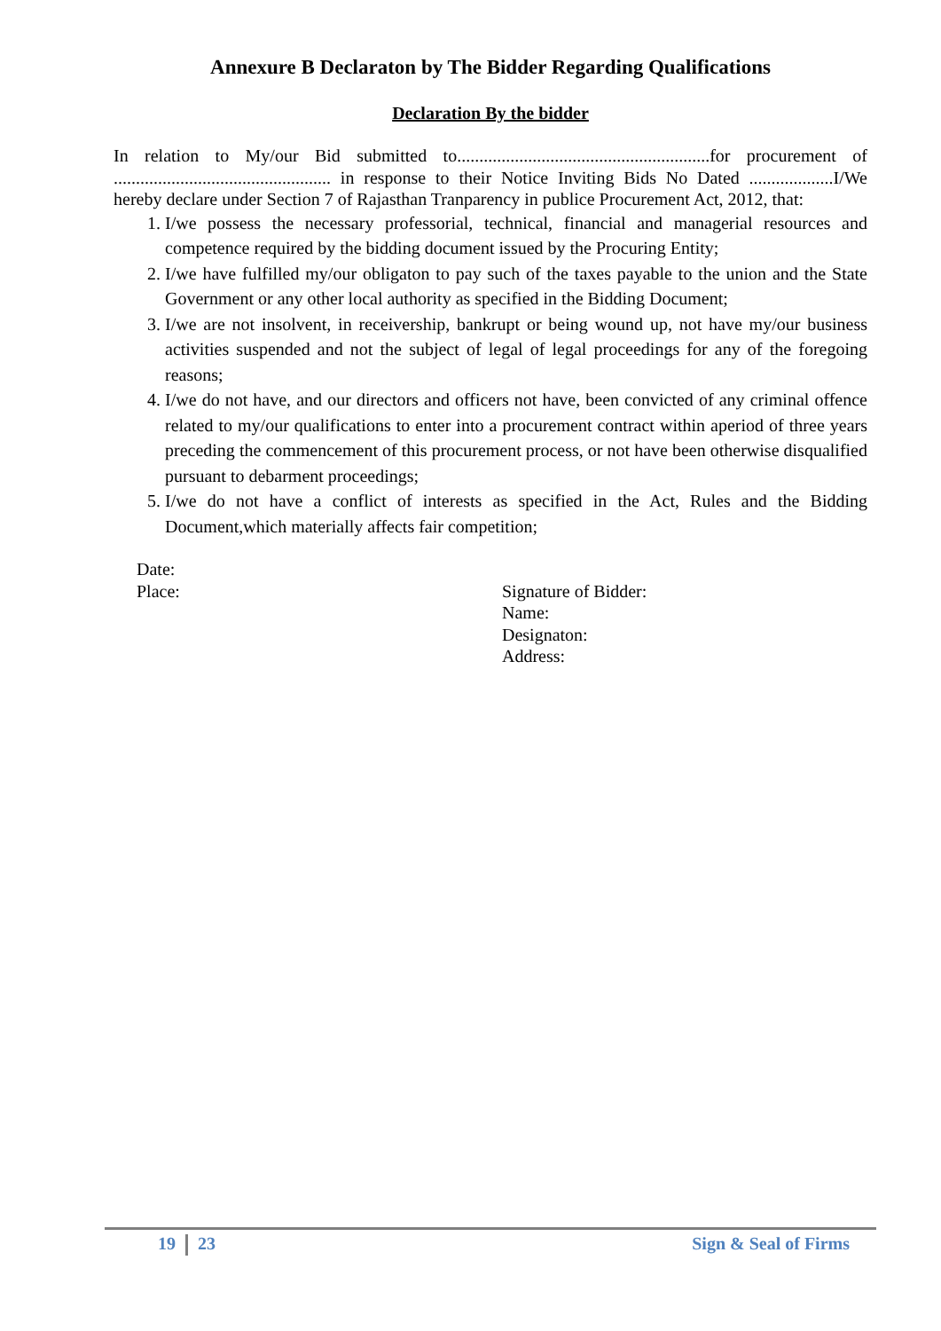Annexure B Declaraton by The Bidder Regarding Qualifications
Declaration By the bidder
In relation to My/our Bid submitted to.........................................................for procurement of ................................................. in response to their Notice Inviting Bids No Dated ...................I/We hereby declare under Section 7 of Rajasthan Tranparency in publice Procurement Act, 2012, that:
1. I/we possess the necessary professorial, technical, financial and managerial resources and competence required by the bidding document issued by the Procuring Entity;
2. I/we have fulfilled my/our obligaton to pay such of the taxes payable to the union and the State Government or any other local authority as specified in the Bidding Document;
3. I/we are not insolvent, in receivership, bankrupt or being wound up, not have my/our business activities suspended and not the subject of legal of legal proceedings for any of the foregoing reasons;
4. I/we do not have, and our directors and officers not have, been convicted of any criminal offence related to my/our qualifications to enter into a procurement contract within aperiod of three years preceding the commencement of this procurement process, or not have been otherwise disqualified pursuant to debarment proceedings;
5. I/we do not have a conflict of interests as specified in the Act, Rules and the Bidding Document,which materially affects fair competition;
Date:
Place:
Signature of Bidder:
Name:
Designaton:
Address:
19 23 Sign & Seal of Firms